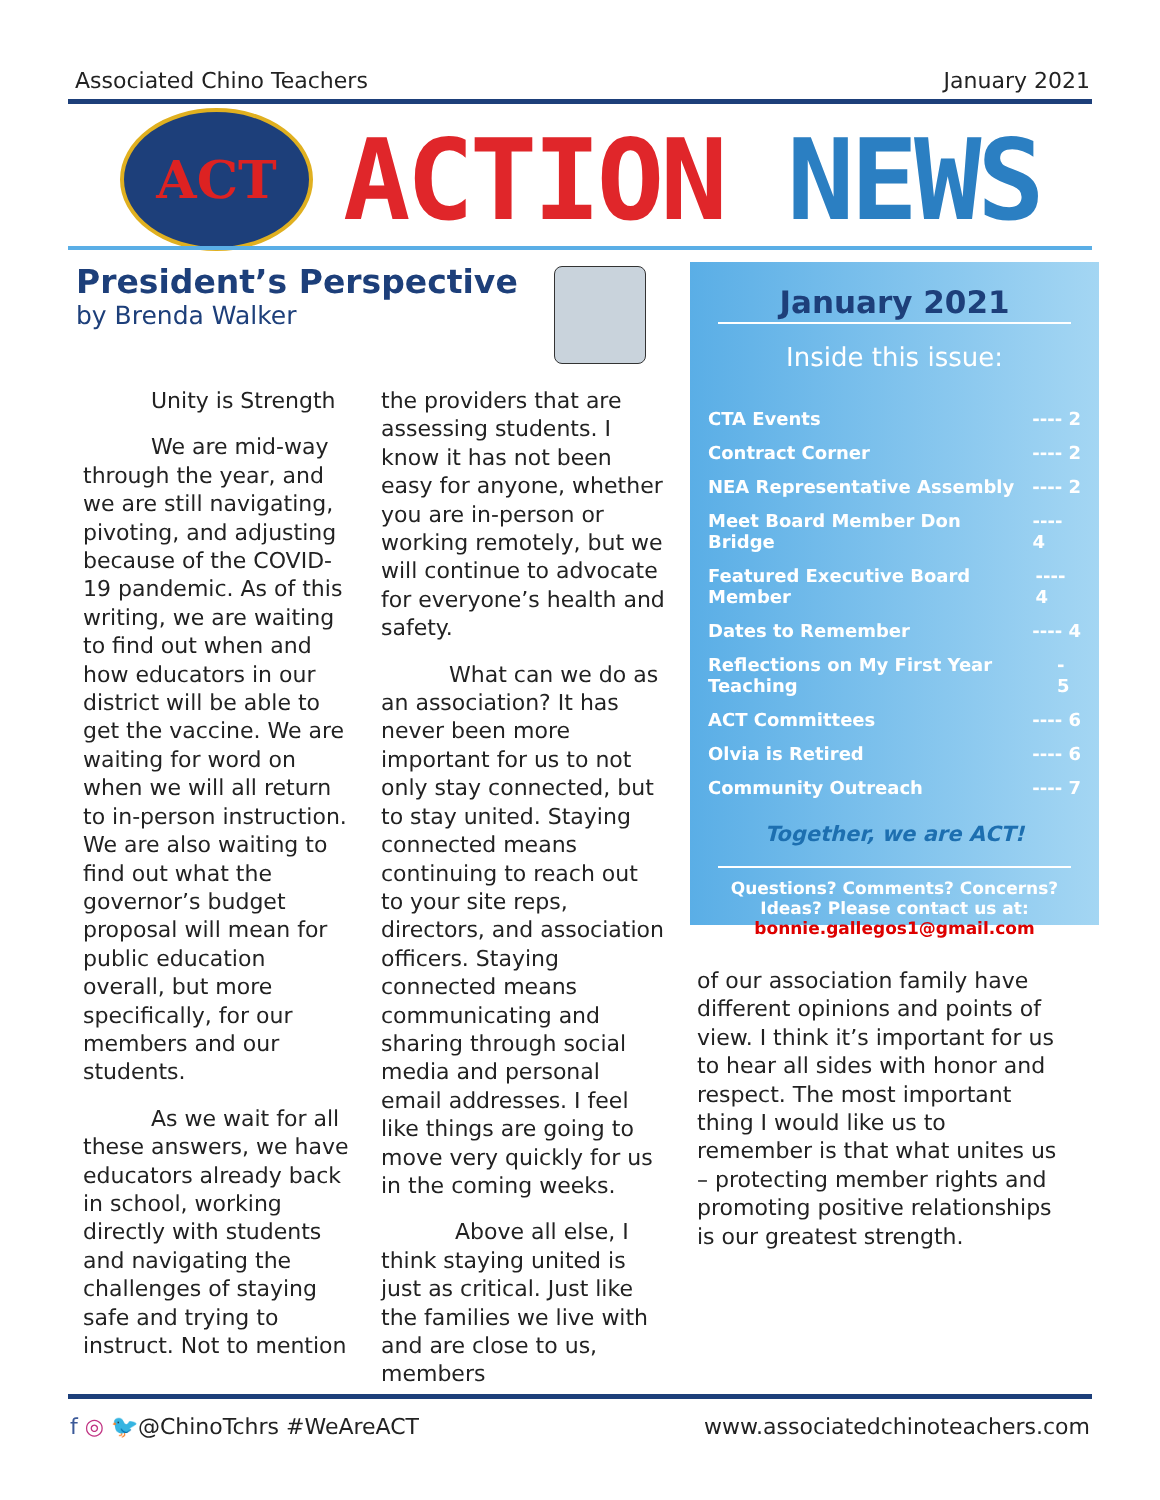Associated Chino Teachers January 2021
ACT
ACTION NEWS
President’s Perspective
by Brenda Walker
Unity is Strength
We are mid-way through the year, and we are still navigating, pivoting, and adjusting because of the COVID-19 pandemic. As of this writing, we are waiting to find out when and how educators in our district will be able to get the vaccine. We are waiting for word on when we will all return to in-person instruction. We are also waiting to find out what the governor’s budget proposal will mean for public education overall, but more specifically, for our members and our students.
As we wait for all these answers, we have educators already back in school, working directly with students and navigating the challenges of staying safe and trying to instruct. Not to mention
the providers that are assessing students. I know it has not been easy for anyone, whether you are in-person or working remotely, but we will continue to advocate for everyone’s health and safety.
What can we do as an association? It has never been more important for us to not only stay connected, but to stay united. Staying connected means continuing to reach out to your site reps, directors, and association officers. Staying connected means communicating and sharing through social media and personal email addresses. I feel like things are going to move very quickly for us in the coming weeks.
Above all else, I think staying united is just as critical. Just like the families we live with and are close to us, members
January 2021
Inside this issue:
CTA Events ---- 2
Contract Corner ---- 2
NEA Representative Assembly ---- 2
Meet Board Member Don Bridge ---- 4
Featured Executive Board Member ---- 4
Dates to Remember ---- 4
Reflections on My First Year Teaching - 5
ACT Committees ---- 6
Olvia is Retired ---- 6
Community Outreach ---- 7
Together, we are ACT!
Questions? Comments? Concerns? Ideas? Please contact us at:
bonnie.gallegos1@gmail.com
of our association family have different opinions and points of view. I think it’s important for us to hear all sides with honor and respect. The most important thing I would like us to remember is that what unites us – protecting member rights and promoting positive relationships is our greatest strength.
f ◎ 🐦@ChinoTchrs #WeAreACT www.associatedchinoteachers.com